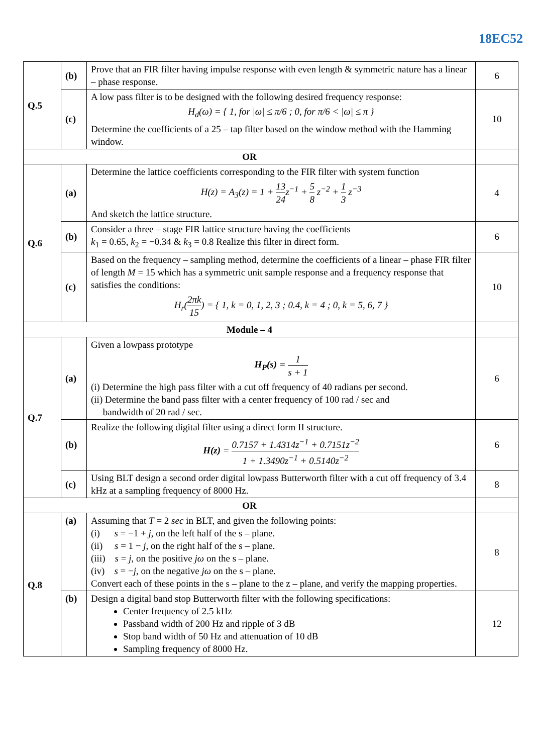18EC52
| Q.5 | (b) | Prove that an FIR filter having impulse response with even length & symmetric nature has a linear – phase response. | 6 |
| | (c) | A low pass filter is to be designed with the following desired frequency response: H<sub>d</sub>(ω) = { 1, for /ω/ ≤ π/6 ; 0, for π/6 < /ω/ ≤ π } Determine the coefficients of a 25 – tap filter based on the window method with the Hamming window. | 10 |
| OR | | | |
| Q.6 | (a) | Determine the lattice coefficients corresponding to the FIR filter with system function H(z) = A<sub>3</sub>(z) = 1 + 13 24 z<sup>−1</sup> + 5 8 z<sup>−2</sup> + 1 3 z<sup>−3</sup> And sketch the lattice structure. | 4 |
| | (b) | Consider a three – stage FIR lattice structure having the coefficients k<sub>1</sub> = 0.65, k<sub>2</sub> = −0.34 & k<sub>3</sub> = 0.8 Realize this filter in direct form. | 6 |
| | (c) | Based on the frequency – sampling method, determine the coefficients of a linear – phase FIR filter of length M = 15 which has a symmetric unit sample response and a frequency response that satisfies the conditions: H<sub>r</sub>( 2πk 15 ) = { 1, k = 0, 1, 2, 3 ; 0.4, k = 4 ; 0, k = 5, 6, 7 } | 10 |
| Module – 4 | | | |
| Q.7 | (a) | Given a lowpass prototype H<sub>P</sub>(s) = 1 s + 1 (i) Determine the high pass filter with a cut off frequency of 40 radians per second. (ii) Determine the band pass filter with a center frequency of 100 rad / sec and bandwidth of 20 rad / sec. | 6 |
| | (b) | Realize the following digital filter using a direct form II structure. H(z) = 0.7157 + 1.4314z<sup>−1</sup> + 0.7151z<sup>−2</sup> 1 + 1.3490z<sup>−1</sup> + 0.5140z<sup>−2</sup> | 6 |
| | (c) | Using BLT design a second order digital lowpass Butterworth filter with a cut off frequency of 3.4 kHz at a sampling frequency of 8000 Hz. | 8 |
| OR | | | |
| Q.8 | (a) | Assuming that T = 2 sec in BLT, and given the following points: (i) s = −1 + j , on the left half of the s – plane. (ii) s = 1 − j , on the right half of the s – plane. (iii) s = j , on the positive jω on the s – plane. (iv) s = − j , on the negative jω on the s – plane. Convert each of these points in the s – plane to the z – plane, and verify the mapping properties. | 8 |
| | (b) | Design a digital band stop Butterworth filter with the following specifications: Center frequency of 2.5 kHz Passband width of 200 Hz and ripple of 3 dB Stop band width of 50 Hz and attenuation of 10 dB Sampling frequency of 8000 Hz. | 12 |